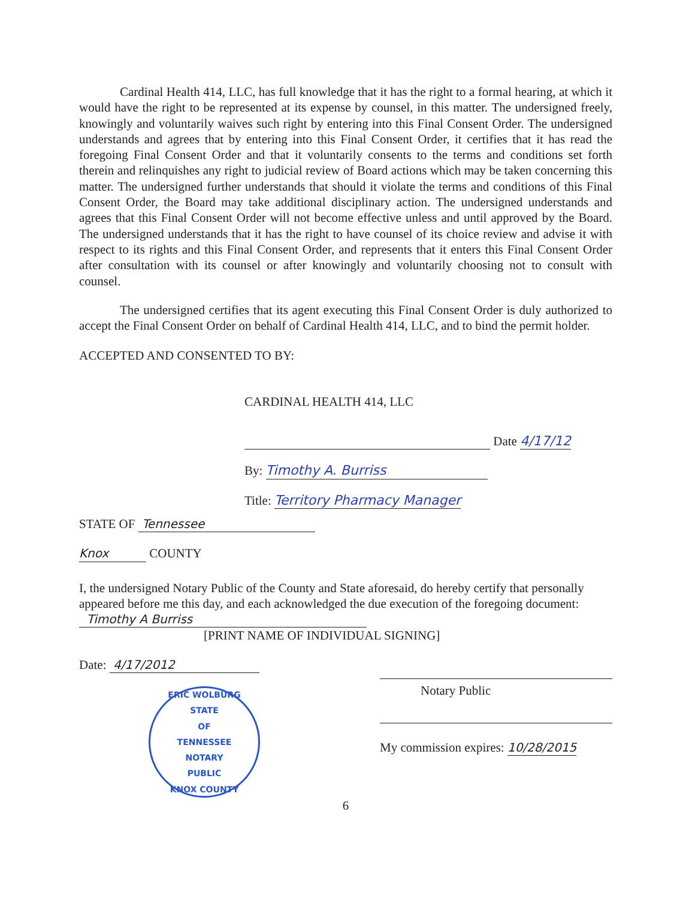Cardinal Health 414, LLC, has full knowledge that it has the right to a formal hearing, at which it would have the right to be represented at its expense by counsel, in this matter. The undersigned freely, knowingly and voluntarily waives such right by entering into this Final Consent Order. The undersigned understands and agrees that by entering into this Final Consent Order, it certifies that it has read the foregoing Final Consent Order and that it voluntarily consents to the terms and conditions set forth therein and relinquishes any right to judicial review of Board actions which may be taken concerning this matter. The undersigned further understands that should it violate the terms and conditions of this Final Consent Order, the Board may take additional disciplinary action. The undersigned understands and agrees that this Final Consent Order will not become effective unless and until approved by the Board. The undersigned understands that it has the right to have counsel of its choice review and advise it with respect to its rights and this Final Consent Order, and represents that it enters this Final Consent Order after consultation with its counsel or after knowingly and voluntarily choosing not to consult with counsel.
The undersigned certifies that its agent executing this Final Consent Order is duly authorized to accept the Final Consent Order on behalf of Cardinal Health 414, LLC, and to bind the permit holder.
ACCEPTED AND CONSENTED TO BY:
CARDINAL HEALTH 414, LLC
Date 4/17/12
By: Timothy A. Burriss
Title: Territory Pharmacy Manager
STATE OF Tennessee
Knox COUNTY
I, the undersigned Notary Public of the County and State aforesaid, do hereby certify that personally appeared before me this day, and each acknowledged the due execution of the foregoing document: Timothy A Burriss
[PRINT NAME OF INDIVIDUAL SIGNING]
Date: 4/17/2012
ERIC WOLBURG
STATE
OF
TENNESSEE
NOTARY
PUBLIC
KNOX COUNTY
Notary Public
My commission expires: 10/28/2015
6